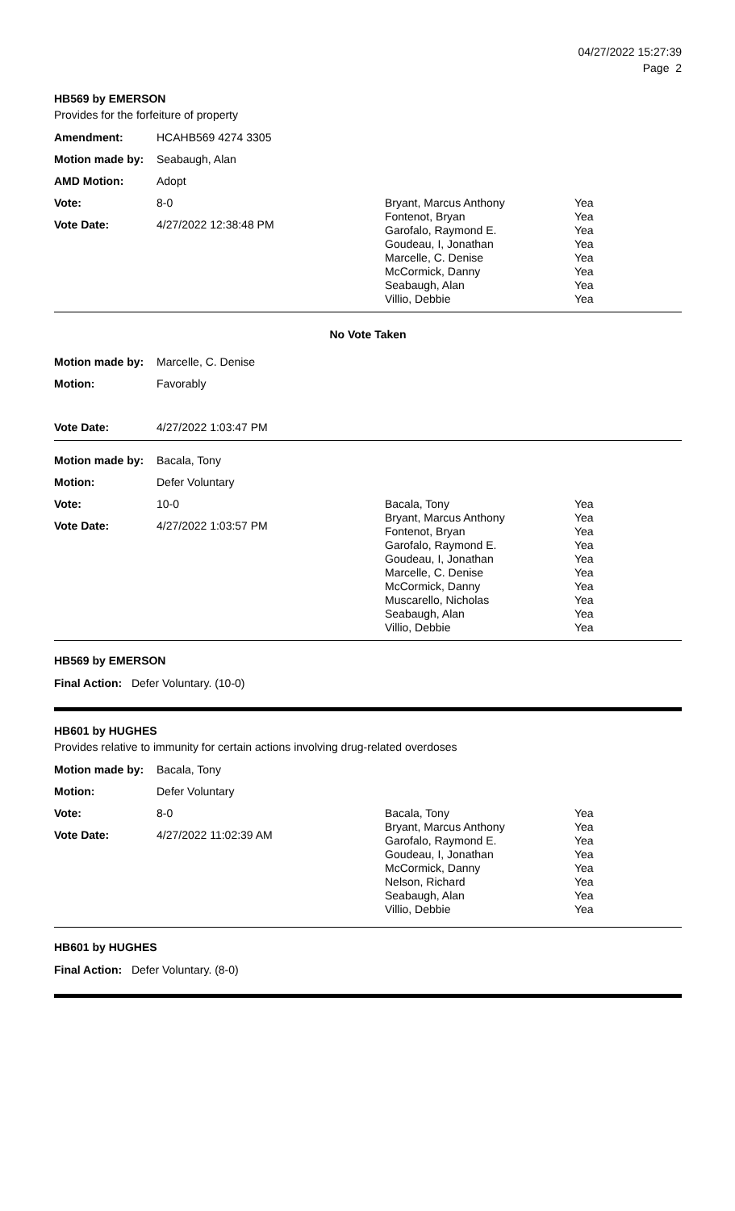04/27/2022 15:27:39
Page 2
HB569 by EMERSON
Provides for the forfeiture of property
Amendment: HCAHB569 4274 3305
Motion made by: Seabaugh, Alan
AMD Motion: Adopt
| Bryant, Marcus Anthony | Yea |
| Fontenot, Bryan | Yea |
| Garofalo, Raymond E. | Yea |
| Goudeau, I, Jonathan | Yea |
| Marcelle, C. Denise | Yea |
| McCormick, Danny | Yea |
| Seabaugh, Alan | Yea |
| Villio, Debbie | Yea |
Vote: 8-0
Vote Date: 4/27/2022 12:38:48 PM
No Vote Taken
Motion made by: Marcelle, C. Denise
Motion: Favorably
Vote Date: 4/27/2022 1:03:47 PM
Motion made by: Bacala, Tony
Motion: Defer Voluntary
| Bacala, Tony | Yea |
| Bryant, Marcus Anthony | Yea |
| Fontenot, Bryan | Yea |
| Garofalo, Raymond E. | Yea |
| Goudeau, I, Jonathan | Yea |
| Marcelle, C. Denise | Yea |
| McCormick, Danny | Yea |
| Muscarello, Nicholas | Yea |
| Seabaugh, Alan | Yea |
| Villio, Debbie | Yea |
Vote: 10-0
Vote Date: 4/27/2022 1:03:57 PM
HB569 by EMERSON
Final Action: Defer Voluntary. (10-0)
HB601 by HUGHES
Provides relative to immunity for certain actions involving drug-related overdoses
Motion made by: Bacala, Tony
Motion: Defer Voluntary
| Bacala, Tony | Yea |
| Bryant, Marcus Anthony | Yea |
| Garofalo, Raymond E. | Yea |
| Goudeau, I, Jonathan | Yea |
| McCormick, Danny | Yea |
| Nelson, Richard | Yea |
| Seabaugh, Alan | Yea |
| Villio, Debbie | Yea |
Vote: 8-0
Vote Date: 4/27/2022 11:02:39 AM
HB601 by HUGHES
Final Action: Defer Voluntary. (8-0)